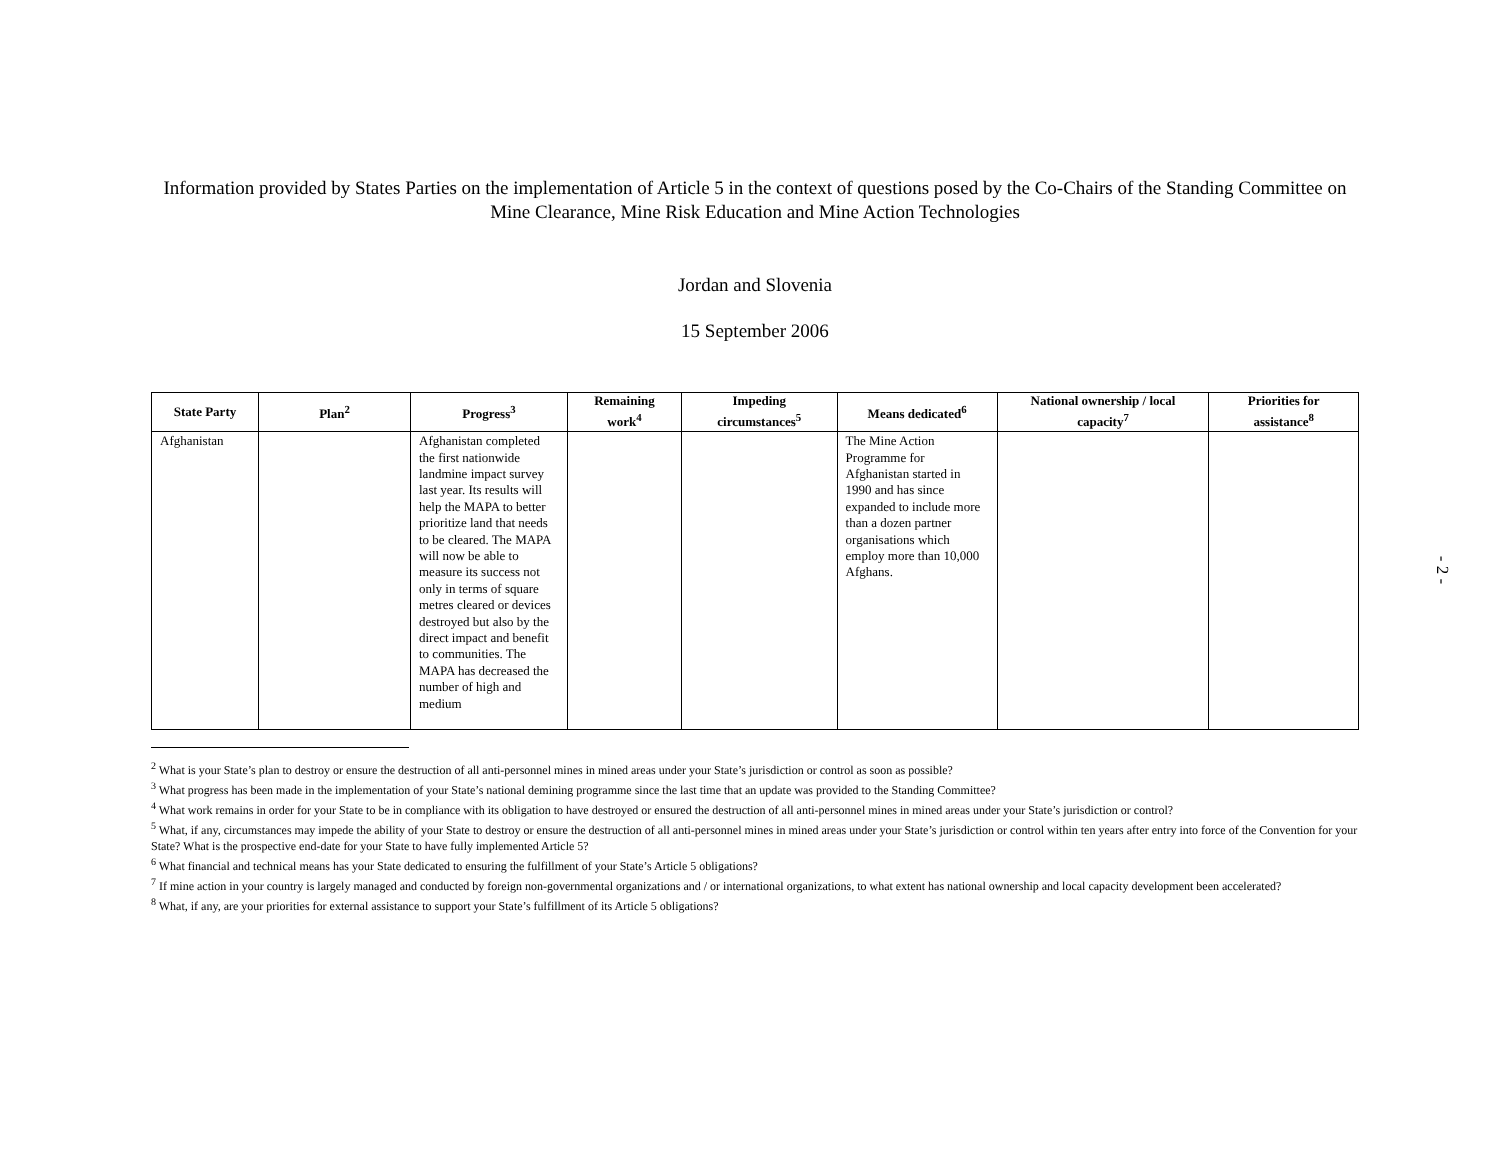Information provided by States Parties on the implementation of Article 5 in the context of questions posed by the Co-Chairs of the Standing Committee on Mine Clearance, Mine Risk Education and Mine Action Technologies
Jordan and Slovenia
15 September 2006
| State Party | Plan<sup>2</sup> | Progress<sup>3</sup> | Remaining work<sup>4</sup> | Impeding circumstances<sup>5</sup> | Means dedicated<sup>6</sup> | National ownership / local capacity<sup>7</sup> | Priorities for assistance<sup>8</sup> |
| --- | --- | --- | --- | --- | --- | --- | --- |
| Afghanistan | | Afghanistan completed the first nationwide landmine impact survey last year. Its results will help the MAPA to better prioritize land that needs to be cleared. The MAPA will now be able to measure its success not only in terms of square metres cleared or devices destroyed but also by the direct impact and benefit to communities. The MAPA has decreased the number of high and medium | | | The Mine Action Programme for Afghanistan started in 1990 and has since expanded to include more than a dozen partner organisations which employ more than 10,000 Afghans. | | |
<sup>2</sup> What is your State’s plan to destroy or ensure the destruction of all anti-personnel mines in mined areas under your State’s jurisdiction or control as soon as possible?
<sup>3</sup> What progress has been made in the implementation of your State’s national demining programme since the last time that an update was provided to the Standing Committee?
<sup>4</sup> What work remains in order for your State to be in compliance with its obligation to have destroyed or ensured the destruction of all anti-personnel mines in mined areas under your State’s jurisdiction or control?
<sup>5</sup> What, if any, circumstances may impede the ability of your State to destroy or ensure the destruction of all anti-personnel mines in mined areas under your State’s jurisdiction or control within ten years after entry into force of the Convention for your State? What is the prospective end-date for your State to have fully implemented Article 5?
<sup>6</sup> What financial and technical means has your State dedicated to ensuring the fulfillment of your State’s Article 5 obligations?
<sup>7</sup> If mine action in your country is largely managed and conducted by foreign non-governmental organizations and / or international organizations, to what extent has national ownership and local capacity development been accelerated?
<sup>8</sup> What, if any, are your priorities for external assistance to support your State’s fulfillment of its Article 5 obligations?
- 2 -